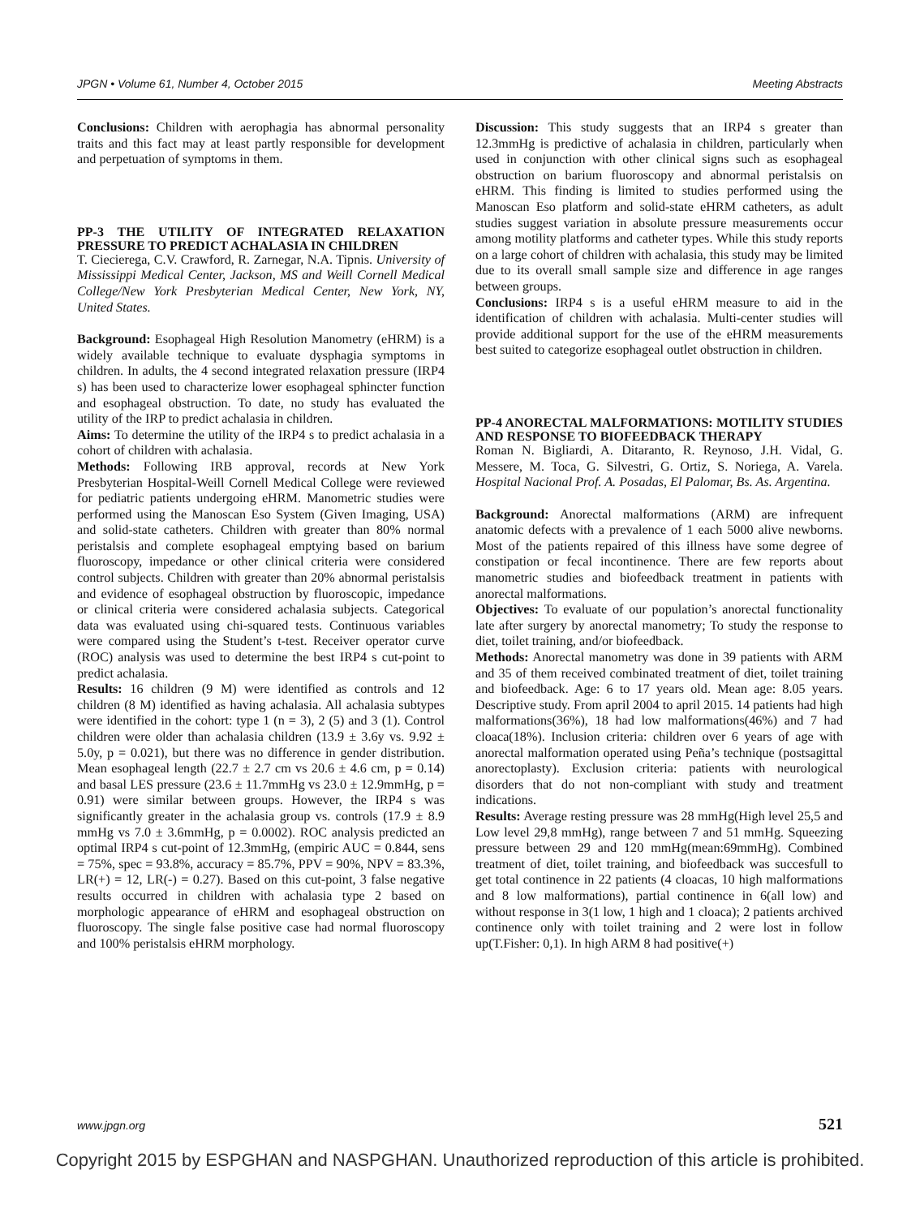JPGN • Volume 61, Number 4, October 2015 Meeting Abstracts
Conclusions: Children with aerophagia has abnormal personality traits and this fact may at least partly responsible for development and perpetuation of symptoms in them.
PP-3 THE UTILITY OF INTEGRATED RELAXATION PRESSURE TO PREDICT ACHALASIA IN CHILDREN
T. Ciecierega, C.V. Crawford, R. Zarnegar, N.A. Tipnis. University of Mississippi Medical Center, Jackson, MS and Weill Cornell Medical College/New York Presbyterian Medical Center, New York, NY, United States.
Background: Esophageal High Resolution Manometry (eHRM) is a widely available technique to evaluate dysphagia symptoms in children. In adults, the 4 second integrated relaxation pressure (IRP4 s) has been used to characterize lower esophageal sphincter function and esophageal obstruction. To date, no study has evaluated the utility of the IRP to predict achalasia in children.
Aims: To determine the utility of the IRP4 s to predict achalasia in a cohort of children with achalasia.
Methods: Following IRB approval, records at New York Presbyterian Hospital-Weill Cornell Medical College were reviewed for pediatric patients undergoing eHRM. Manometric studies were performed using the Manoscan Eso System (Given Imaging, USA) and solid-state catheters. Children with greater than 80% normal peristalsis and complete esophageal emptying based on barium fluoroscopy, impedance or other clinical criteria were considered control subjects. Children with greater than 20% abnormal peristalsis and evidence of esophageal obstruction by fluoroscopic, impedance or clinical criteria were considered achalasia subjects. Categorical data was evaluated using chi-squared tests. Continuous variables were compared using the Student’s t-test. Receiver operator curve (ROC) analysis was used to determine the best IRP4 s cut-point to predict achalasia.
Results: 16 children (9 M) were identified as controls and 12 children (8 M) identified as having achalasia. All achalasia subtypes were identified in the cohort: type 1 (n = 3), 2 (5) and 3 (1). Control children were older than achalasia children (13.9 ± 3.6y vs. 9.92 ± 5.0y, p = 0.021), but there was no difference in gender distribution. Mean esophageal length (22.7 ± 2.7 cm vs 20.6 ± 4.6 cm, p = 0.14) and basal LES pressure (23.6 ± 11.7mmHg vs 23.0 ± 12.9mmHg, p = 0.91) were similar between groups. However, the IRP4 s was significantly greater in the achalasia group vs. controls (17.9 ± 8.9 mmHg vs 7.0 ± 3.6mmHg, p = 0.0002). ROC analysis predicted an optimal IRP4 s cut-point of 12.3mmHg, (empiric AUC = 0.844, sens = 75%, spec = 93.8%, accuracy = 85.7%, PPV = 90%, NPV = 83.3%, LR(+) = 12, LR(-) = 0.27). Based on this cut-point, 3 false negative results occurred in children with achalasia type 2 based on morphologic appearance of eHRM and esophageal obstruction on fluoroscopy. The single false positive case had normal fluoroscopy and 100% peristalsis eHRM morphology.
Discussion: This study suggests that an IRP4 s greater than 12.3mmHg is predictive of achalasia in children, particularly when used in conjunction with other clinical signs such as esophageal obstruction on barium fluoroscopy and abnormal peristalsis on eHRM. This finding is limited to studies performed using the Manoscan Eso platform and solid-state eHRM catheters, as adult studies suggest variation in absolute pressure measurements occur among motility platforms and catheter types. While this study reports on a large cohort of children with achalasia, this study may be limited due to its overall small sample size and difference in age ranges between groups.
Conclusions: IRP4 s is a useful eHRM measure to aid in the identification of children with achalasia. Multi-center studies will provide additional support for the use of the eHRM measurements best suited to categorize esophageal outlet obstruction in children.
PP-4 ANORECTAL MALFORMATIONS: MOTILITY STUDIES AND RESPONSE TO BIOFEEDBACK THERAPY
Roman N. Bigliardi, A. Ditaranto, R. Reynoso, J.H. Vidal, G. Messere, M. Toca, G. Silvestri, G. Ortiz, S. Noriega, A. Varela. Hospital Nacional Prof. A. Posadas, El Palomar, Bs. As. Argentina.
Background: Anorectal malformations (ARM) are infrequent anatomic defects with a prevalence of 1 each 5000 alive newborns. Most of the patients repaired of this illness have some degree of constipation or fecal incontinence. There are few reports about manometric studies and biofeedback treatment in patients with anorectal malformations.
Objectives: To evaluate of our population’s anorectal functionality late after surgery by anorectal manometry; To study the response to diet, toilet training, and/or biofeedback.
Methods: Anorectal manometry was done in 39 patients with ARM and 35 of them received combinated treatment of diet, toilet training and biofeedback. Age: 6 to 17 years old. Mean age: 8.05 years. Descriptive study. From april 2004 to april 2015. 14 patients had high malformations(36%), 18 had low malformations(46%) and 7 had cloaca(18%). Inclusion criteria: children over 6 years of age with anorectal malformation operated using Peña’s technique (postsagittal anorectoplasty). Exclusion criteria: patients with neurological disorders that do not non-compliant with study and treatment indications.
Results: Average resting pressure was 28 mmHg(High level 25,5 and Low level 29,8 mmHg), range between 7 and 51 mmHg. Squeezing pressure between 29 and 120 mmHg(mean:69mmHg). Combined treatment of diet, toilet training, and biofeedback was succesfull to get total continence in 22 patients (4 cloacas, 10 high malformations and 8 low malformations), partial continence in 6(all low) and without response in 3(1 low, 1 high and 1 cloaca); 2 patients archived continence only with toilet training and 2 were lost in follow up(T.Fisher: 0,1). In high ARM 8 had positive(+)
www.jpgn.org 521
Copyright 2015 by ESPGHAN and NASPGHAN. Unauthorized reproduction of this article is prohibited.